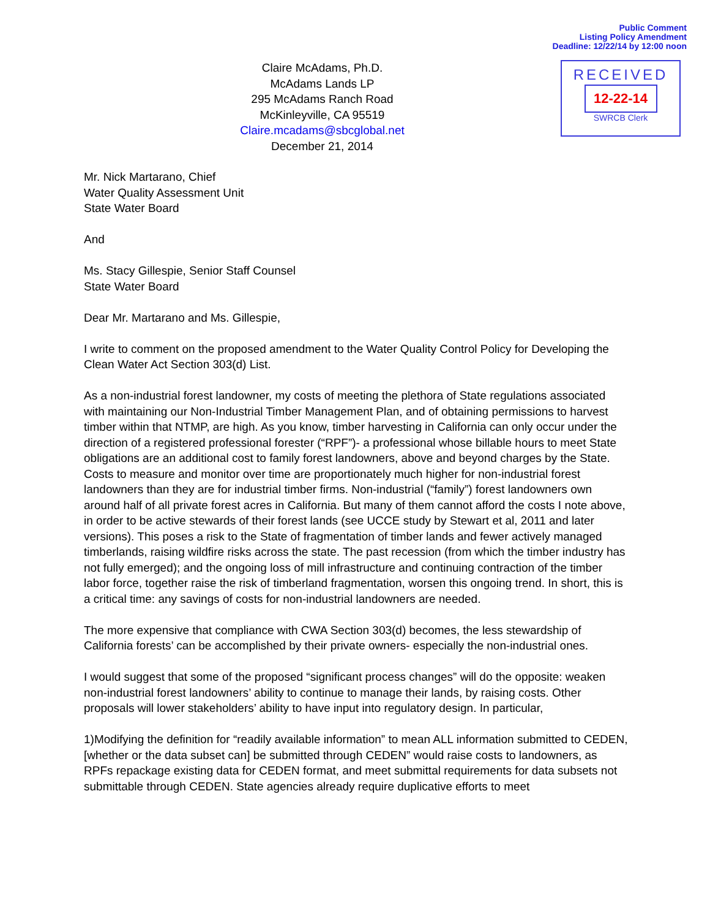Public Comment
Listing Policy Amendment
Deadline: 12/22/14 by 12:00 noon
Claire McAdams, Ph.D.
McAdams Lands LP
295 McAdams Ranch Road
McKinleyville, CA 95519
Claire.mcadams@sbcglobal.net
December 21, 2014
RECEIVED
12-22-14
SWRCB Clerk
Mr. Nick Martarano, Chief
Water Quality Assessment Unit
State Water Board
And
Ms. Stacy Gillespie, Senior Staff Counsel
State Water Board
Dear Mr. Martarano and Ms. Gillespie,
I write to comment on the proposed amendment to the Water Quality Control Policy for Developing the Clean Water Act Section 303(d) List.
As a non-industrial forest landowner, my costs of meeting the plethora of State regulations associated with maintaining our Non-Industrial Timber Management Plan, and of obtaining permissions to harvest timber within that NTMP, are high. As you know, timber harvesting in California can only occur under the direction of a registered professional forester (“RPF”)- a professional whose billable hours to meet State obligations are an additional cost to family forest landowners, above and beyond charges by the State. Costs to measure and monitor over time are proportionately much higher for non-industrial forest landowners than they are for industrial timber firms. Non-industrial (“family”) forest landowners own around half of all private forest acres in California. But many of them cannot afford the costs I note above, in order to be active stewards of their forest lands (see UCCE study by Stewart et al, 2011 and later versions). This poses a risk to the State of fragmentation of timber lands and fewer actively managed timberlands, raising wildfire risks across the state. The past recession (from which the timber industry has not fully emerged); and the ongoing loss of mill infrastructure and continuing contraction of the timber labor force, together raise the risk of timberland fragmentation, worsen this ongoing trend. In short, this is a critical time: any savings of costs for non-industrial landowners are needed.
The more expensive that compliance with CWA Section 303(d) becomes, the less stewardship of California forests’ can be accomplished by their private owners- especially the non-industrial ones.
I would suggest that some of the proposed “significant process changes” will do the opposite: weaken non-industrial forest landowners’ ability to continue to manage their lands, by raising costs. Other proposals will lower stakeholders’ ability to have input into regulatory design. In particular,
1)Modifying the definition for “readily available information” to mean ALL information submitted to CEDEN, [whether or the data subset can] be submitted through CEDEN” would raise costs to landowners, as RPFs repackage existing data for CEDEN format, and meet submittal requirements for data subsets not submittable through CEDEN. State agencies already require duplicative efforts to meet